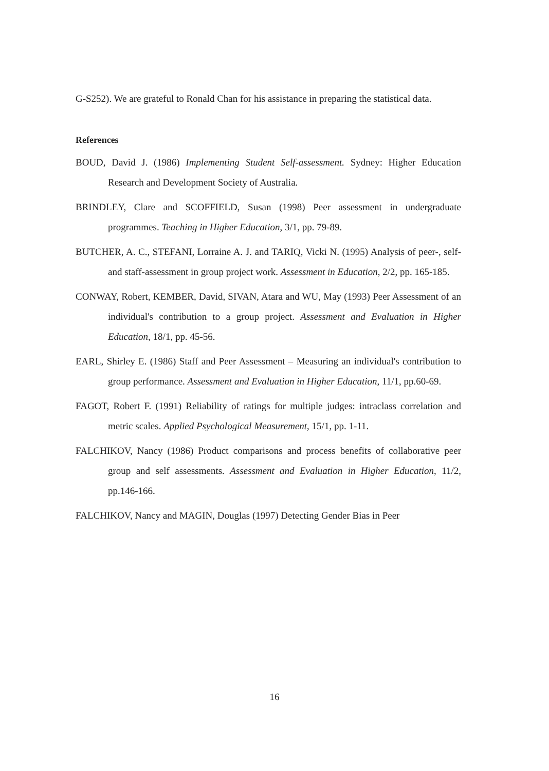G-S252). We are grateful to Ronald Chan for his assistance in preparing the statistical data.
References
BOUD, David J. (1986) Implementing Student Self-assessment. Sydney: Higher Education Research and Development Society of Australia.
BRINDLEY, Clare and SCOFFIELD, Susan (1998) Peer assessment in undergraduate programmes. Teaching in Higher Education, 3/1, pp. 79-89.
BUTCHER, A. C., STEFANI, Lorraine A. J. and TARIQ, Vicki N. (1995) Analysis of peer-, self- and staff-assessment in group project work. Assessment in Education, 2/2, pp. 165-185.
CONWAY, Robert, KEMBER, David, SIVAN, Atara and WU, May (1993) Peer Assessment of an individual's contribution to a group project. Assessment and Evaluation in Higher Education, 18/1, pp. 45-56.
EARL, Shirley E. (1986) Staff and Peer Assessment – Measuring an individual's contribution to group performance. Assessment and Evaluation in Higher Education, 11/1, pp.60-69.
FAGOT, Robert F. (1991) Reliability of ratings for multiple judges: intraclass correlation and metric scales. Applied Psychological Measurement, 15/1, pp. 1-11.
FALCHIKOV, Nancy (1986) Product comparisons and process benefits of collaborative peer group and self assessments. Assessment and Evaluation in Higher Education, 11/2, pp.146-166.
FALCHIKOV, Nancy and MAGIN, Douglas (1997) Detecting Gender Bias in Peer
16